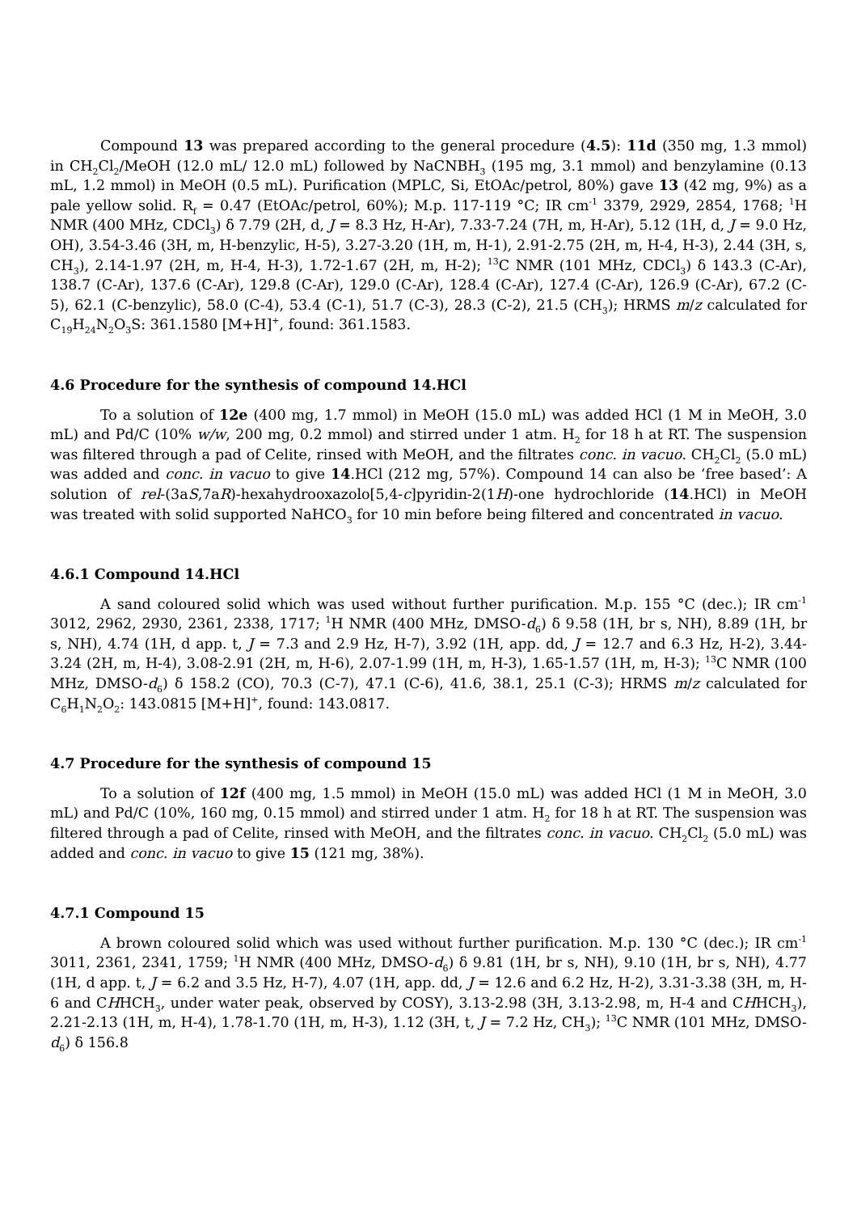Compound 13 was prepared according to the general procedure (4.5): 11d (350 mg, 1.3 mmol) in CH<sub>2</sub>Cl<sub>2</sub>/MeOH (12.0 mL/ 12.0 mL) followed by NaCNBH<sub>3</sub> (195 mg, 3.1 mmol) and benzylamine (0.13 mL, 1.2 mmol) in MeOH (0.5 mL). Purification (MPLC, Si, EtOAc/petrol, 80%) gave 13 (42 mg, 9%) as a pale yellow solid. R<sub>f</sub> = 0.47 (EtOAc/petrol, 60%); M.p. 117-119 °C; IR cm<sup>-1</sup> 3379, 2929, 2854, 1768; <sup>1</sup>H NMR (400 MHz, CDCl<sub>3</sub>) δ 7.79 (2H, d, J = 8.3 Hz, H-Ar), 7.33-7.24 (7H, m, H-Ar), 5.12 (1H, d, J = 9.0 Hz, OH), 3.54-3.46 (3H, m, H-benzylic, H-5), 3.27-3.20 (1H, m, H-1), 2.91-2.75 (2H, m, H-4, H-3), 2.44 (3H, s, CH<sub>3</sub>), 2.14-1.97 (2H, m, H-4, H-3), 1.72-1.67 (2H, m, H-2); <sup>13</sup>C NMR (101 MHz, CDCl<sub>3</sub>) δ 143.3 (C-Ar), 138.7 (C-Ar), 137.6 (C-Ar), 129.8 (C-Ar), 129.0 (C-Ar), 128.4 (C-Ar), 127.4 (C-Ar), 126.9 (C-Ar), 67.2 (C-5), 62.1 (C-benzylic), 58.0 (C-4), 53.4 (C-1), 51.7 (C-3), 28.3 (C-2), 21.5 (CH<sub>3</sub>); HRMS m/z calculated for C<sub>19</sub>H<sub>24</sub>N<sub>2</sub>O<sub>3</sub>S: 361.1580 [M+H]<sup>+</sup>, found: 361.1583.
4.6 Procedure for the synthesis of compound 14.HCl
To a solution of 12e (400 mg, 1.7 mmol) in MeOH (15.0 mL) was added HCl (1 M in MeOH, 3.0 mL) and Pd/C (10% w/w, 200 mg, 0.2 mmol) and stirred under 1 atm. H<sub>2</sub> for 18 h at RT. The suspension was filtered through a pad of Celite, rinsed with MeOH, and the filtrates conc. in vacuo. CH<sub>2</sub>Cl<sub>2</sub> (5.0 mL) was added and conc. in vacuo to give 14.HCl (212 mg, 57%). Compound 14 can also be ‘free based’: A solution of rel-(3aS,7aR)-hexahydrooxazolo[5,4-c]pyridin-2(1H)-one hydrochloride (14.HCl) in MeOH was treated with solid supported NaHCO<sub>3</sub> for 10 min before being filtered and concentrated in vacuo.
4.6.1 Compound 14.HCl
A sand coloured solid which was used without further purification. M.p. 155 °C (dec.); IR cm<sup>-1</sup> 3012, 2962, 2930, 2361, 2338, 1717; <sup>1</sup>H NMR (400 MHz, DMSO-d<sub>6</sub>) δ 9.58 (1H, br s, NH), 8.89 (1H, br s, NH), 4.74 (1H, d app. t, J = 7.3 and 2.9 Hz, H-7), 3.92 (1H, app. dd, J = 12.7 and 6.3 Hz, H-2), 3.44-3.24 (2H, m, H-4), 3.08-2.91 (2H, m, H-6), 2.07-1.99 (1H, m, H-3), 1.65-1.57 (1H, m, H-3); <sup>13</sup>C NMR (100 MHz, DMSO-d<sub>6</sub>) δ 158.2 (CO), 70.3 (C-7), 47.1 (C-6), 41.6, 38.1, 25.1 (C-3); HRMS m/z calculated for C<sub>6</sub>H<sub>1</sub>N<sub>2</sub>O<sub>2</sub>: 143.0815 [M+H]<sup>+</sup>, found: 143.0817.
4.7 Procedure for the synthesis of compound 15
To a solution of 12f (400 mg, 1.5 mmol) in MeOH (15.0 mL) was added HCl (1 M in MeOH, 3.0 mL) and Pd/C (10%, 160 mg, 0.15 mmol) and stirred under 1 atm. H<sub>2</sub> for 18 h at RT. The suspension was filtered through a pad of Celite, rinsed with MeOH, and the filtrates conc. in vacuo. CH<sub>2</sub>Cl<sub>2</sub> (5.0 mL) was added and conc. in vacuo to give 15 (121 mg, 38%).
4.7.1 Compound 15
A brown coloured solid which was used without further purification. M.p. 130 °C (dec.); IR cm<sup>-1</sup> 3011, 2361, 2341, 1759; <sup>1</sup>H NMR (400 MHz, DMSO-d<sub>6</sub>) δ 9.81 (1H, br s, NH), 9.10 (1H, br s, NH), 4.77 (1H, d app. t, J = 6.2 and 3.5 Hz, H-7), 4.07 (1H, app. dd, J = 12.6 and 6.2 Hz, H-2), 3.31-3.38 (3H, m, H-6 and CHHCH<sub>3</sub>, under water peak, observed by COSY), 3.13-2.98 (3H, 3.13-2.98, m, H-4 and CHHCH<sub>3</sub>), 2.21-2.13 (1H, m, H-4), 1.78-1.70 (1H, m, H-3), 1.12 (3H, t, J = 7.2 Hz, CH<sub>3</sub>); <sup>13</sup>C NMR (101 MHz, DMSO-d<sub>6</sub>) δ 156.8